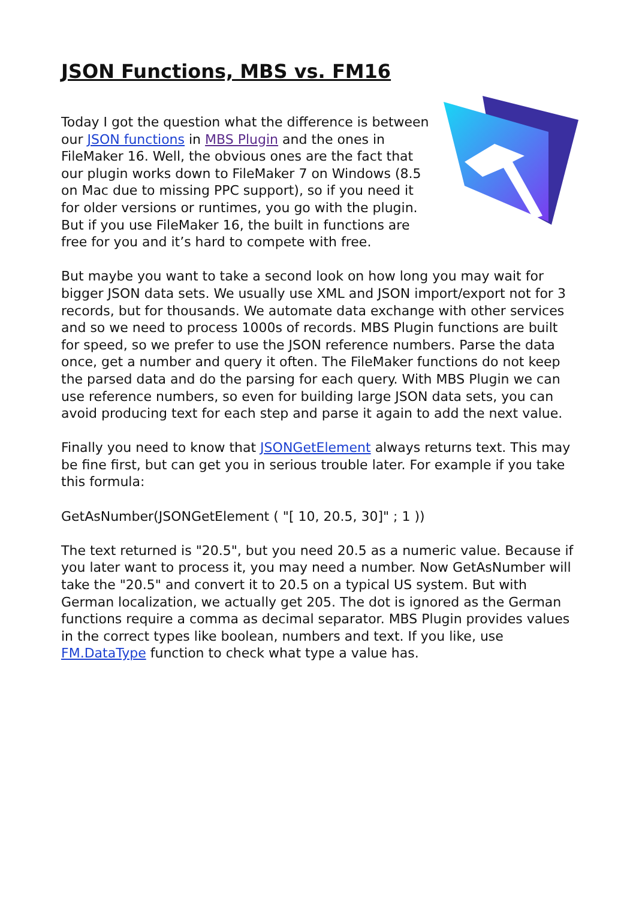JSON Functions, MBS vs. FM16
Today I got the question what the difference is between our JSON functions in MBS Plugin and the ones in FileMaker 16. Well, the obvious ones are the fact that our plugin works down to FileMaker 7 on Windows (8.5 on Mac due to missing PPC support), so if you need it for older versions or runtimes, you go with the plugin. But if you use FileMaker 16, the built in functions are free for you and it’s hard to compete with free.
But maybe you want to take a second look on how long you may wait for bigger JSON data sets. We usually use XML and JSON import/export not for 3 records, but for thousands. We automate data exchange with other services and so we need to process 1000s of records. MBS Plugin functions are built for speed, so we prefer to use the JSON reference numbers. Parse the data once, get a number and query it often. The FileMaker functions do not keep the parsed data and do the parsing for each query. With MBS Plugin we can use reference numbers, so even for building large JSON data sets, you can avoid producing text for each step and parse it again to add the next value.
Finally you need to know that JSONGetElement always returns text. This may be fine first, but can get you in serious trouble later. For example if you take this formula:
GetAsNumber(JSONGetElement ( "[ 10, 20.5, 30]" ; 1 ))
The text returned is "20.5", but you need 20.5 as a numeric value. Because if you later want to process it, you may need a number. Now GetAsNumber will take the "20.5" and convert it to 20.5 on a typical US system. But with German localization, we actually get 205. The dot is ignored as the German functions require a comma as decimal separator. MBS Plugin provides values in the correct types like boolean, numbers and text. If you like, use FM.DataType function to check what type a value has.